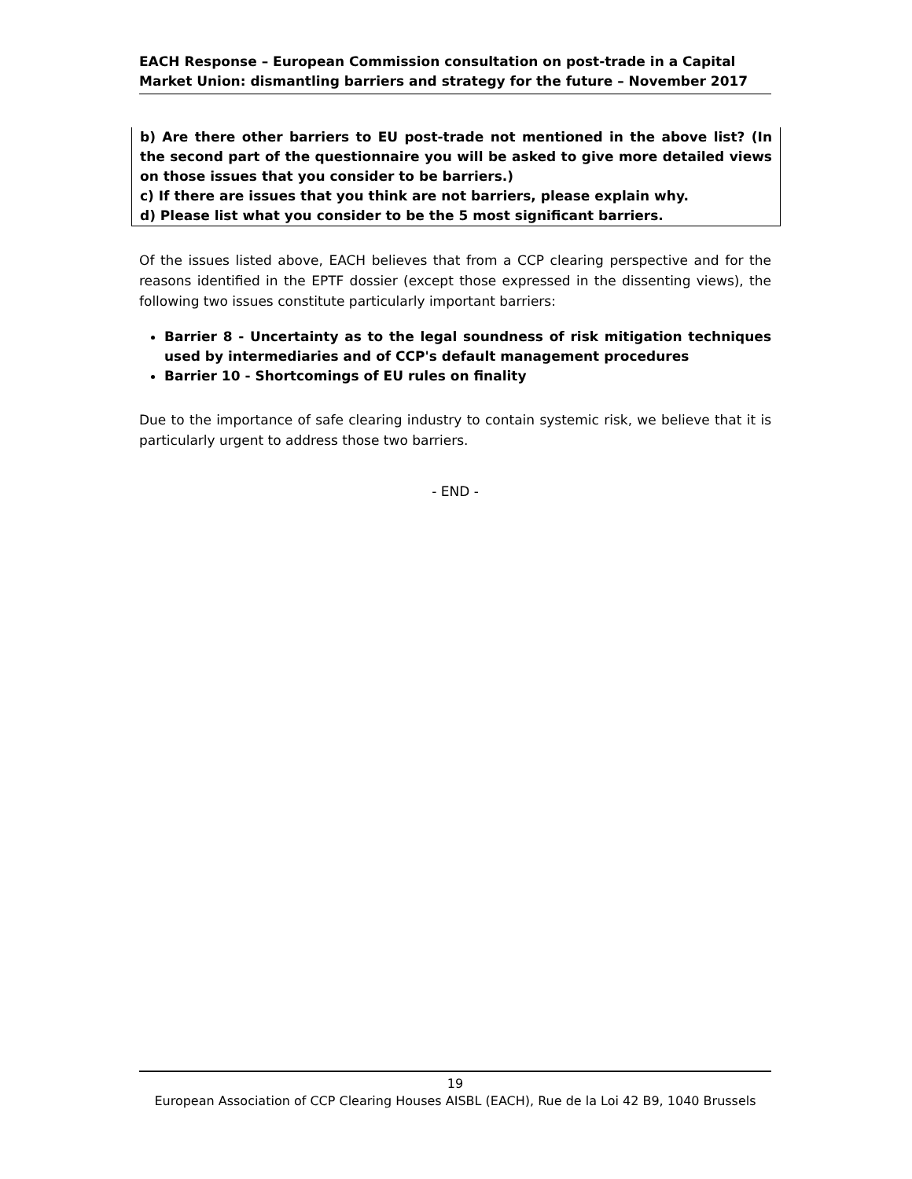EACH Response – European Commission consultation on post-trade in a Capital Market Union: dismantling barriers and strategy for the future – November 2017
b) Are there other barriers to EU post-trade not mentioned in the above list? (In the second part of the questionnaire you will be asked to give more detailed views on those issues that you consider to be barriers.)
c) If there are issues that you think are not barriers, please explain why.
d) Please list what you consider to be the 5 most significant barriers.
Of the issues listed above, EACH believes that from a CCP clearing perspective and for the reasons identified in the EPTF dossier (except those expressed in the dissenting views), the following two issues constitute particularly important barriers:
Barrier 8 - Uncertainty as to the legal soundness of risk mitigation techniques used by intermediaries and of CCP's default management procedures
Barrier 10 - Shortcomings of EU rules on finality
Due to the importance of safe clearing industry to contain systemic risk, we believe that it is particularly urgent to address those two barriers.
- END -
19
European Association of CCP Clearing Houses AISBL (EACH), Rue de la Loi 42 B9, 1040 Brussels